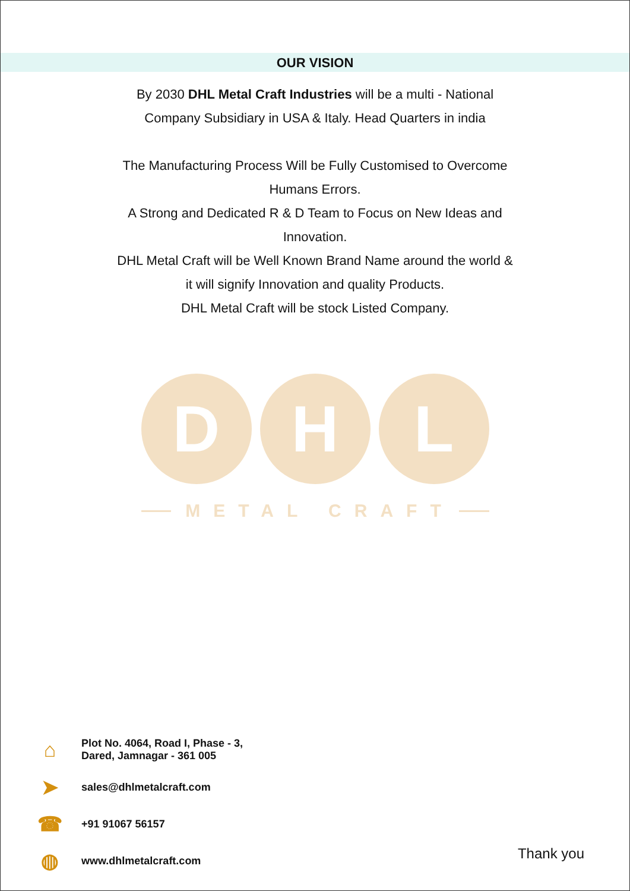OUR VISION
By 2030 DHL Metal Craft Industries will be a multi - National Company Subsidiary in USA & Italy. Head Quarters in india
The Manufacturing Process Will be Fully Customised to Overcome Humans Errors.
A Strong and Dedicated R & D Team to Focus on New Ideas and Innovation.
DHL Metal Craft will be Well Known Brand Name around the world & it will signify Innovation and quality Products.
DHL Metal Craft will be stock Listed Company.
D H L
METAL CRAFT
⌂
Plot No. 4064, Road I, Phase - 3,
Dared, Jamnagar - 361 005
➤
sales@dhlmetalcraft.com
☎
+91 91067 56157
◍
www.dhlmetalcraft.com
Thank you